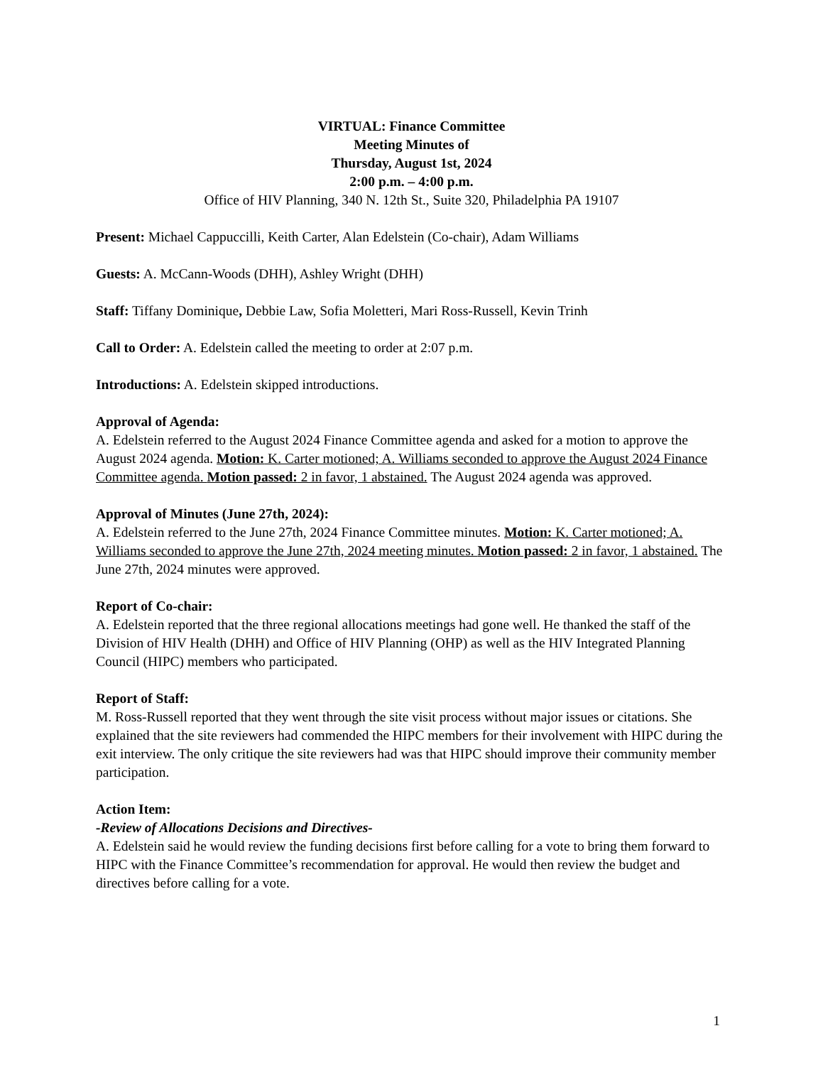VIRTUAL: Finance Committee
Meeting Minutes of
Thursday, August 1st, 2024
2:00 p.m. – 4:00 p.m.
Office of HIV Planning, 340 N. 12th St., Suite 320, Philadelphia PA 19107
Present: Michael Cappuccilli, Keith Carter, Alan Edelstein (Co-chair), Adam Williams
Guests: A. McCann-Woods (DHH), Ashley Wright (DHH)
Staff: Tiffany Dominique, Debbie Law, Sofia Moletteri, Mari Ross-Russell, Kevin Trinh
Call to Order: A. Edelstein called the meeting to order at 2:07 p.m.
Introductions: A. Edelstein skipped introductions.
Approval of Agenda:
A. Edelstein referred to the August 2024 Finance Committee agenda and asked for a motion to approve the August 2024 agenda. Motion: K. Carter motioned; A. Williams seconded to approve the August 2024 Finance Committee agenda. Motion passed: 2 in favor, 1 abstained. The August 2024 agenda was approved.
Approval of Minutes (June 27th, 2024):
A. Edelstein referred to the June 27th, 2024 Finance Committee minutes. Motion: K. Carter motioned; A. Williams seconded to approve the June 27th, 2024 meeting minutes. Motion passed: 2 in favor, 1 abstained. The June 27th, 2024 minutes were approved.
Report of Co-chair:
A. Edelstein reported that the three regional allocations meetings had gone well. He thanked the staff of the Division of HIV Health (DHH) and Office of HIV Planning (OHP) as well as the HIV Integrated Planning Council (HIPC) members who participated.
Report of Staff:
M. Ross-Russell reported that they went through the site visit process without major issues or citations. She explained that the site reviewers had commended the HIPC members for their involvement with HIPC during the exit interview. The only critique the site reviewers had was that HIPC should improve their community member participation.
Action Item:
-Review of Allocations Decisions and Directives-
A. Edelstein said he would review the funding decisions first before calling for a vote to bring them forward to HIPC with the Finance Committee’s recommendation for approval. He would then review the budget and directives before calling for a vote.
1